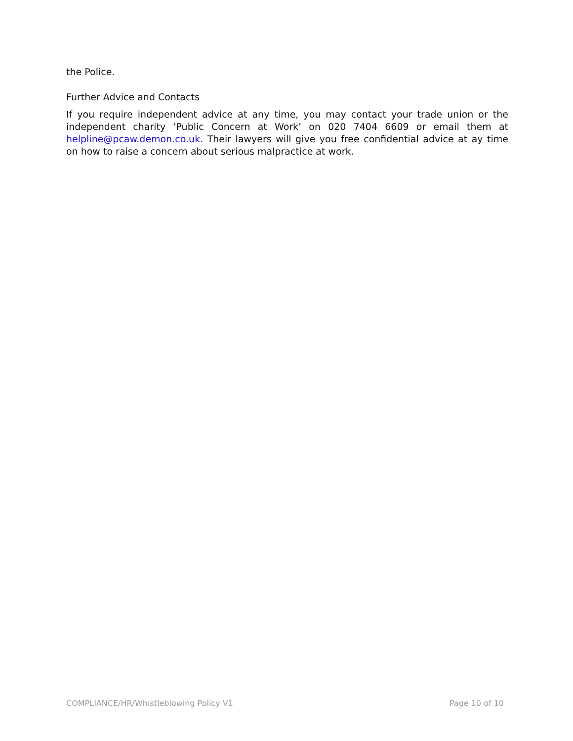the Police.
Further Advice and Contacts
If you require independent advice at any time, you may contact your trade union or the independent charity ‘Public Concern at Work’ on 020 7404 6609 or email them at helpline@pcaw.demon.co.uk. Their lawyers will give you free confidential advice at ay time on how to raise a concern about serious malpractice at work.
COMPLIANCE/HR/Whistleblowing Policy V1 Page 10 of 10